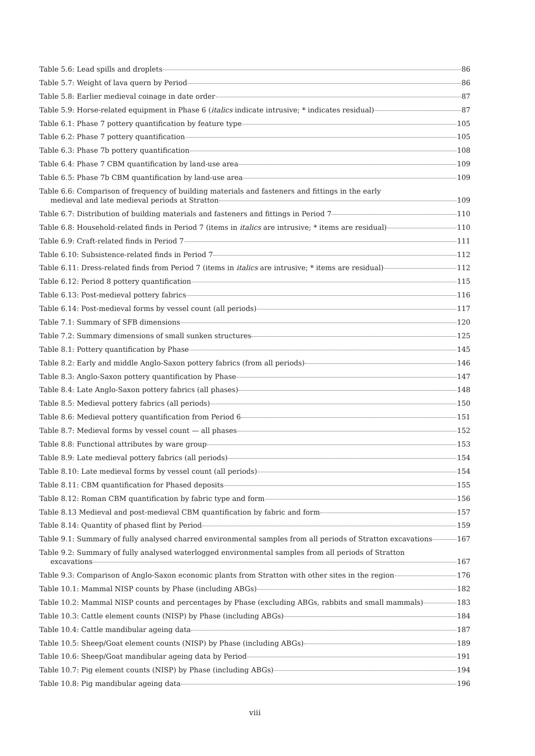Table 5.6: Lead spills and droplets 86
Table 5.7: Weight of lava quern by Period 86
Table 5.8: Earlier medieval coinage in date order 87
Table 5.9: Horse-related equipment in Phase 6 (italics indicate intrusive; * indicates residual) 87
Table 6.1: Phase 7 pottery quantification by feature type 105
Table 6.2: Phase 7 pottery quantification 105
Table 6.3: Phase 7b pottery quantification 108
Table 6.4: Phase 7 CBM quantification by land-use area 109
Table 6.5: Phase 7b CBM quantification by land-use area 109
Table 6.6: Comparison of frequency of building materials and fasteners and fittings in the early
medieval and late medieval periods at Stratton 109
Table 6.7: Distribution of building materials and fasteners and fittings in Period 7 110
Table 6.8: Household-related finds in Period 7 (items in italics are intrusive; * items are residual) 110
Table 6.9: Craft-related finds in Period 7 111
Table 6.10: Subsistence-related finds in Period 7 112
Table 6.11: Dress-related finds from Period 7 (items in italics are intrusive; * items are residual) 112
Table 6.12: Period 8 pottery quantification 115
Table 6.13: Post-medieval pottery fabrics 116
Table 6.14: Post-medieval forms by vessel count (all periods) 117
Table 7.1: Summary of SFB dimensions 120
Table 7.2: Summary dimensions of small sunken structures 125
Table 8.1: Pottery quantification by Phase 145
Table 8.2: Early and middle Anglo-Saxon pottery fabrics (from all periods) 146
Table 8.3: Anglo-Saxon pottery quantification by Phase 147
Table 8.4: Late Anglo-Saxon pottery fabrics (all phases) 148
Table 8.5: Medieval pottery fabrics (all periods) 150
Table 8.6: Medieval pottery quantification from Period 6 151
Table 8.7: Medieval forms by vessel count — all phases 152
Table 8.8: Functional attributes by ware group 153
Table 8.9: Late medieval pottery fabrics (all periods) 154
Table 8.10: Late medieval forms by vessel count (all periods) 154
Table 8.11: CBM quantification for Phased deposits 155
Table 8.12: Roman CBM quantification by fabric type and form 156
Table 8.13 Medieval and post-medieval CBM quantification by fabric and form 157
Table 8.14: Quantity of phased flint by Period 159
Table 9.1: Summary of fully analysed charred environmental samples from all periods of Stratton excavations 167
Table 9.2: Summary of fully analysed waterlogged environmental samples from all periods of Stratton
excavations 167
Table 9.3: Comparison of Anglo-Saxon economic plants from Stratton with other sites in the region 176
Table 10.1: Mammal NISP counts by Phase (including ABGs) 182
Table 10.2: Mammal NISP counts and percentages by Phase (excluding ABGs, rabbits and small mammals) 183
Table 10.3: Cattle element counts (NISP) by Phase (including ABGs) 184
Table 10.4: Cattle mandibular ageing data 187
Table 10.5: Sheep/Goat element counts (NISP) by Phase (including ABGs) 189
Table 10.6: Sheep/Goat mandibular ageing data by Period 191
Table 10.7: Pig element counts (NISP) by Phase (including ABGs) 194
Table 10.8: Pig mandibular ageing data 196
viii